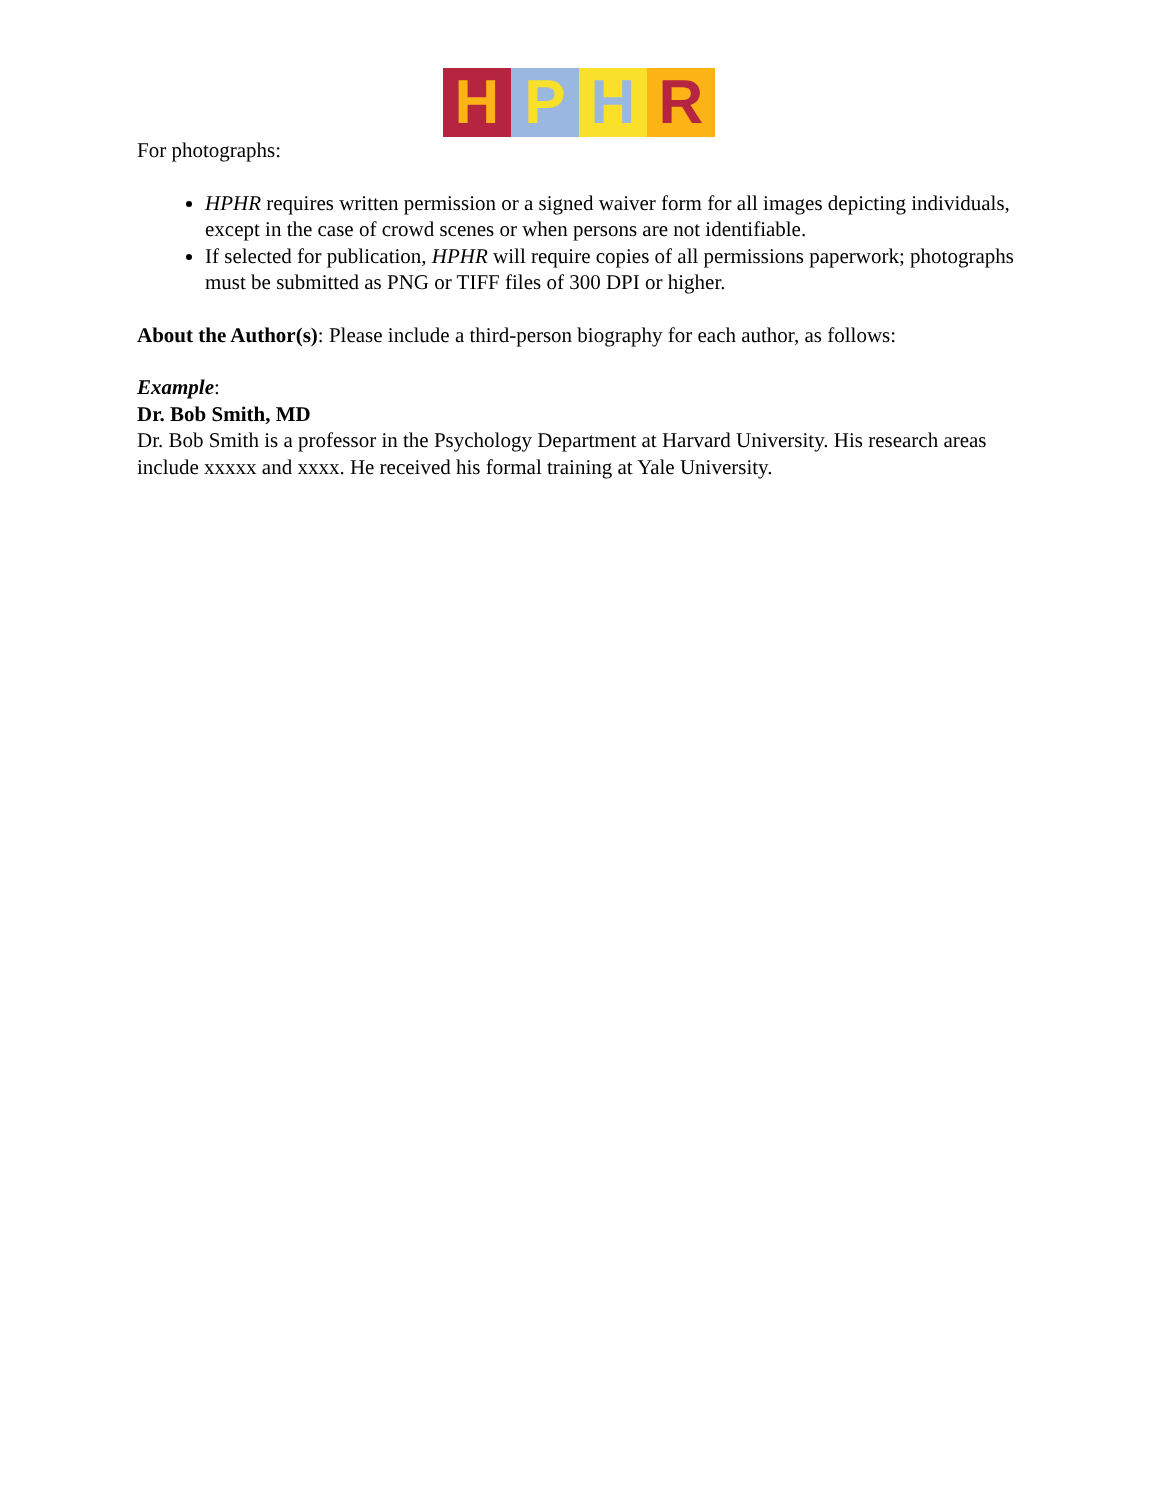H P H R
For photographs:
HPHR requires written permission or a signed waiver form for all images depicting individuals, except in the case of crowd scenes or when persons are not identifiable.
If selected for publication, HPHR will require copies of all permissions paperwork; photographs must be submitted as PNG or TIFF files of 300 DPI or higher.
About the Author(s): Please include a third-person biography for each author, as follows:
Example:
Dr. Bob Smith, MD
Dr. Bob Smith is a professor in the Psychology Department at Harvard University. His research areas include xxxxx and xxxx. He received his formal training at Yale University.